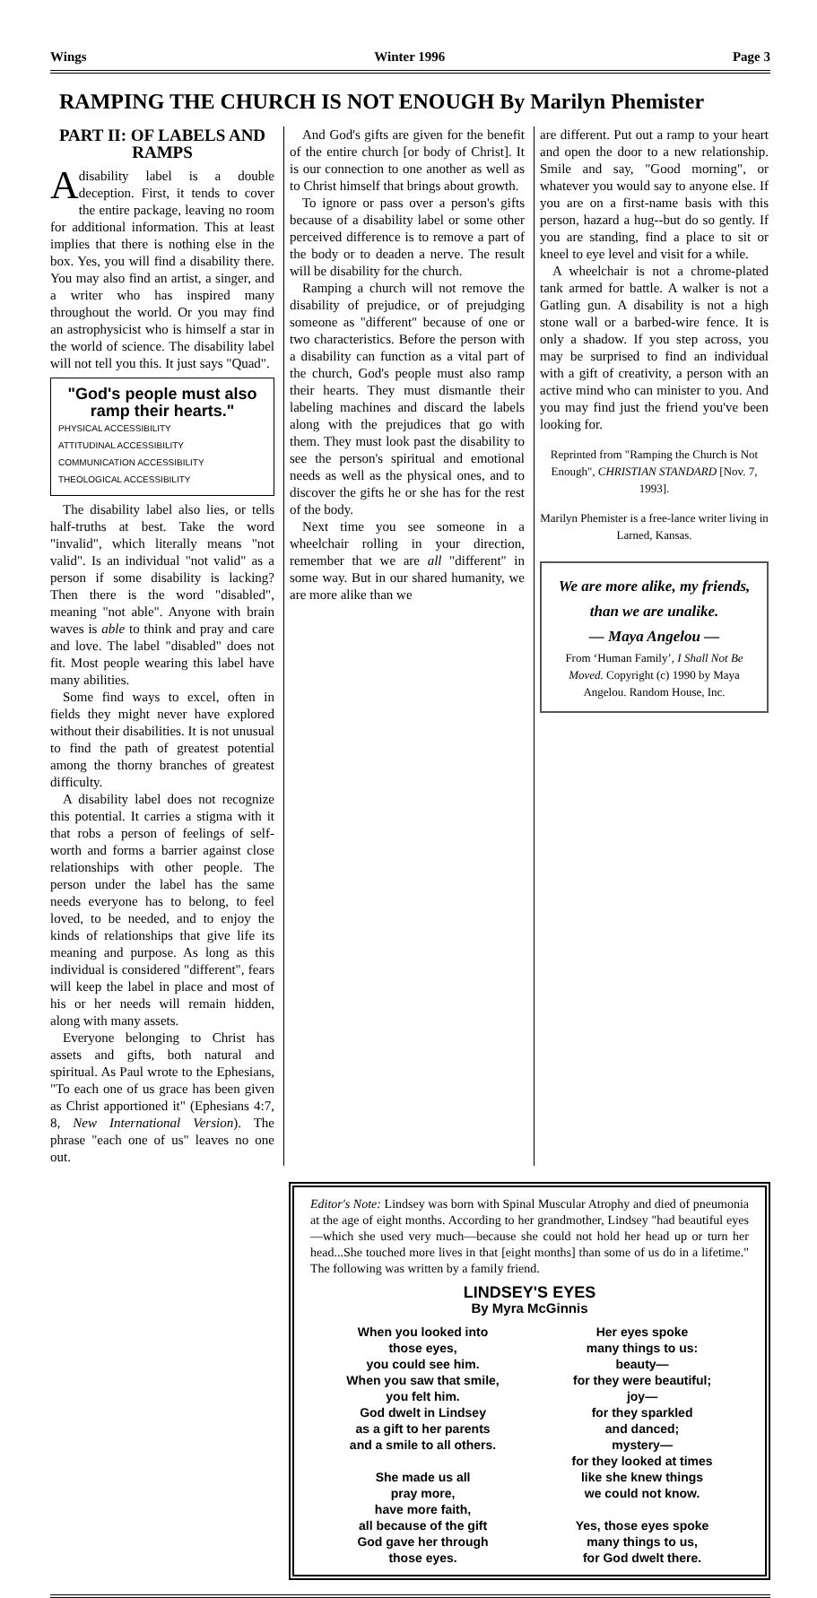Wings Winter 1996 Page 3
RAMPING THE CHURCH IS NOT ENOUGH By Marilyn Phemister
PART II: OF LABELS AND RAMPS
A disability label is a double deception. First, it tends to cover the entire package, leaving no room for additional information. This at least implies that there is nothing else in the box. Yes, you will find a disability there. You may also find an artist, a singer, and a writer who has inspired many throughout the world. Or you may find an astrophysicist who is himself a star in the world of science. The disability label will not tell you this. It just says "Quad".
"God's people must also ramp their hearts."
PHYSICAL ACCESSIBILITY
ATTITUDINAL ACCESSIBILITY
COMMUNICATION ACCESSIBILITY
THEOLOGICAL ACCESSIBILITY
The disability label also lies, or tells half-truths at best. Take the word "invalid", which literally means "not valid". Is an individual "not valid" as a person if some disability is lacking? Then there is the word "disabled", meaning "not able". Anyone with brain waves is able to think and pray and care and love. The label "disabled" does not fit. Most people wearing this label have many abilities.
Some find ways to excel, often in fields they might never have explored without their disabilities. It is not unusual to find the path of greatest potential among the thorny branches of greatest difficulty.
A disability label does not recognize this potential. It carries a stigma with it that robs a person of feelings of self-worth and forms a barrier against close relationships with other people. The person under the label has the same needs everyone has to belong, to feel loved, to be needed, and to enjoy the kinds of relationships that give life its meaning and purpose. As long as this individual is considered "different", fears will keep the label in place and most of his or her needs will remain hidden, along with many assets.
Everyone belonging to Christ has assets and gifts, both natural and spiritual. As Paul wrote to the Ephesians, "To each one of us grace has been given as Christ apportioned it" (Ephesians 4:7, 8, New International Version). The phrase "each one of us" leaves no one out.
And God's gifts are given for the benefit of the entire church [or body of Christ]. It is our connection to one another as well as to Christ himself that brings about growth.
To ignore or pass over a person's gifts because of a disability label or some other perceived difference is to remove a part of the body or to deaden a nerve. The result will be disability for the church.
Ramping a church will not remove the disability of prejudice, or of prejudging someone as "different" because of one or two characteristics. Before the person with a disability can function as a vital part of the church, God's people must also ramp their hearts. They must dismantle their labeling machines and discard the labels along with the prejudices that go with them. They must look past the disability to see the person's spiritual and emotional needs as well as the physical ones, and to discover the gifts he or she has for the rest of the body.
Next time you see someone in a wheelchair rolling in your direction, remember that we are all "different" in some way. But in our shared humanity, we are more alike than we
are different. Put out a ramp to your heart and open the door to a new relationship. Smile and say, "Good morning", or whatever you would say to anyone else. If you are on a first-name basis with this person, hazard a hug--but do so gently. If you are standing, find a place to sit or kneel to eye level and visit for a while.
A wheelchair is not a chrome-plated tank armed for battle. A walker is not a Gatling gun. A disability is not a high stone wall or a barbed-wire fence. It is only a shadow. If you step across, you may be surprised to find an individual with a gift of creativity, a person with an active mind who can minister to you. And you may find just the friend you've been looking for.
Reprinted from "Ramping the Church is Not Enough", CHRISTIAN STANDARD [Nov. 7, 1993].
Marilyn Phemister is a free-lance writer living in Larned, Kansas.
We are more alike, my friends, than we are unalike.
— Maya Angelou —
From ‘Human Family’, I Shall Not Be Moved. Copyright (c) 1990 by Maya Angelou. Random House, Inc.
Editor's Note: Lindsey was born with Spinal Muscular Atrophy and died of pneumonia at the age of eight months. According to her grandmother, Lindsey "had beautiful eyes—which she used very much—because she could not hold her head up or turn her head...She touched more lives in that [eight months] than some of us do in a lifetime." The following was written by a family friend.
LINDSEY'S EYES
By Myra McGinnis
When you looked into
those eyes,
you could see him.
When you saw that smile,
you felt him.
God dwelt in Lindsey
as a gift to her parents
and a smile to all others.
She made us all
pray more,
have more faith,
all because of the gift
God gave her through
those eyes.
Her eyes spoke
many things to us:
beauty—
for they were beautiful;
joy—
for they sparkled
and danced;
mystery—
for they looked at times
like she knew things
we could not know.
Yes, those eyes spoke
many things to us,
for God dwelt there.